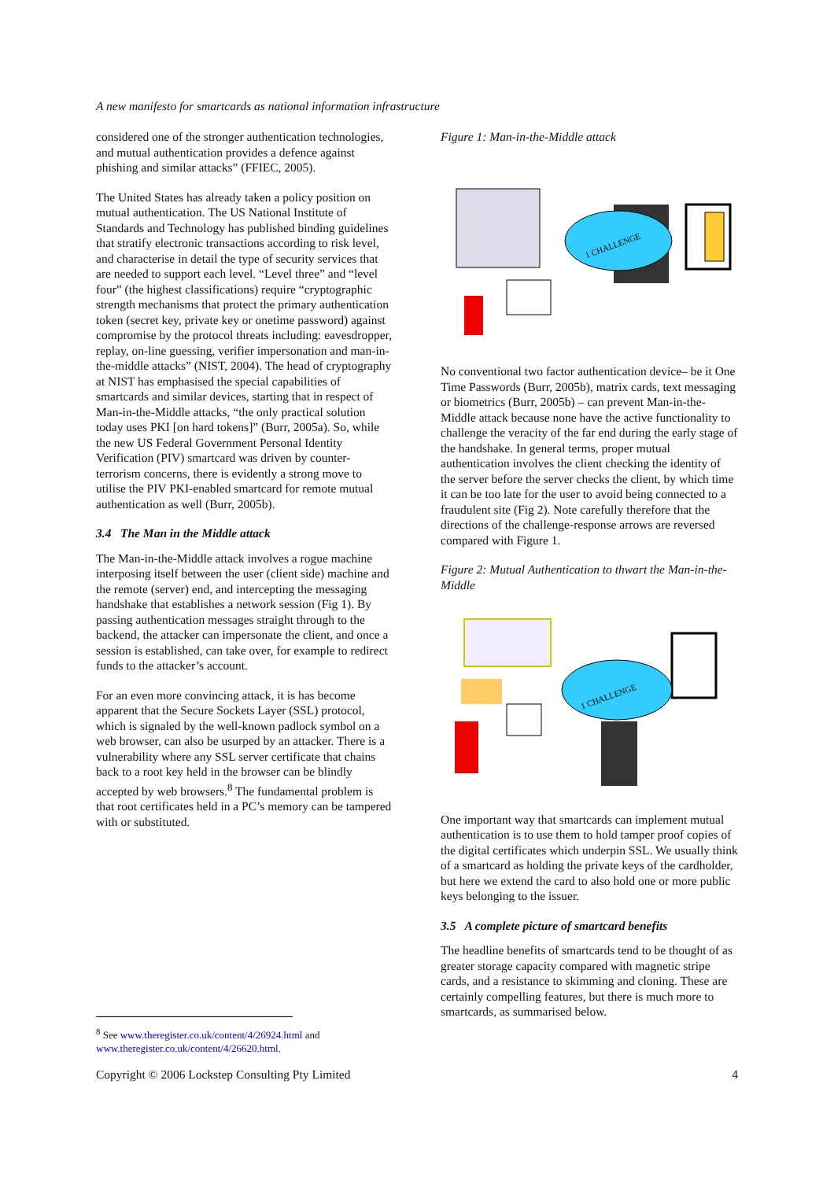A new manifesto for smartcards as national information infrastructure
considered one of the stronger authentication technologies, and mutual authentication provides a defence against phishing and similar attacks” (FFIEC, 2005).
The United States has already taken a policy position on mutual authentication. The US National Institute of Standards and Technology has published binding guidelines that stratify electronic transactions according to risk level, and characterise in detail the type of security services that are needed to support each level. “Level three” and “level four” (the highest classifications) require “cryptographic strength mechanisms that protect the primary authentication token (secret key, private key or onetime password) against compromise by the protocol threats including: eavesdropper, replay, on-line guessing, verifier impersonation and man-in-the-middle attacks” (NIST, 2004). The head of cryptography at NIST has emphasised the special capabilities of smartcards and similar devices, starting that in respect of Man-in-the-Middle attacks, “the only practical solution today uses PKI [on hard tokens]” (Burr, 2005a). So, while the new US Federal Government Personal Identity Verification (PIV) smartcard was driven by counter-terrorism concerns, there is evidently a strong move to utilise the PIV PKI-enabled smartcard for remote mutual authentication as well (Burr, 2005b).
3.4 The Man in the Middle attack
The Man-in-the-Middle attack involves a rogue machine interposing itself between the user (client side) machine and the remote (server) end, and intercepting the messaging handshake that establishes a network session (Fig 1). By passing authentication messages straight through to the backend, the attacker can impersonate the client, and once a session is established, can take over, for example to redirect funds to the attacker’s account.
For an even more convincing attack, it is has become apparent that the Secure Sockets Layer (SSL) protocol, which is signaled by the well-known padlock symbol on a web browser, can also be usurped by an attacker. There is a vulnerability where any SSL server certificate that chains back to a root key held in the browser can be blindly accepted by web browsers.<sup>8</sup> The fundamental problem is that root certificates held in a PC’s memory can be tampered with or substituted.
Figure 1: Man-in-the-Middle attack
1 CHALLENGE
No conventional two factor authentication device– be it One Time Passwords (Burr, 2005b), matrix cards, text messaging or biometrics (Burr, 2005b) – can prevent Man-in-the-Middle attack because none have the active functionality to challenge the veracity of the far end during the early stage of the handshake. In general terms, proper mutual authentication involves the client checking the identity of the server before the server checks the client, by which time it can be too late for the user to avoid being connected to a fraudulent site (Fig 2). Note carefully therefore that the directions of the challenge-response arrows are reversed compared with Figure 1.
Figure 2: Mutual Authentication to thwart the Man-in-the-Middle
1 CHALLENGE
One important way that smartcards can implement mutual authentication is to use them to hold tamper proof copies of the digital certificates which underpin SSL. We usually think of a smartcard as holding the private keys of the cardholder, but here we extend the card to also hold one or more public keys belonging to the issuer.
3.5 A complete picture of smartcard benefits
The headline benefits of smartcards tend to be thought of as greater storage capacity compared with magnetic stripe cards, and a resistance to skimming and cloning. These are certainly compelling features, but there is much more to smartcards, as summarised below.
<sup>8</sup> See www.theregister.co.uk/content/4/26924.html and
www.theregister.co.uk/content/4/26620.html.
Copyright © 2006 Lockstep Consulting Pty Limited 4